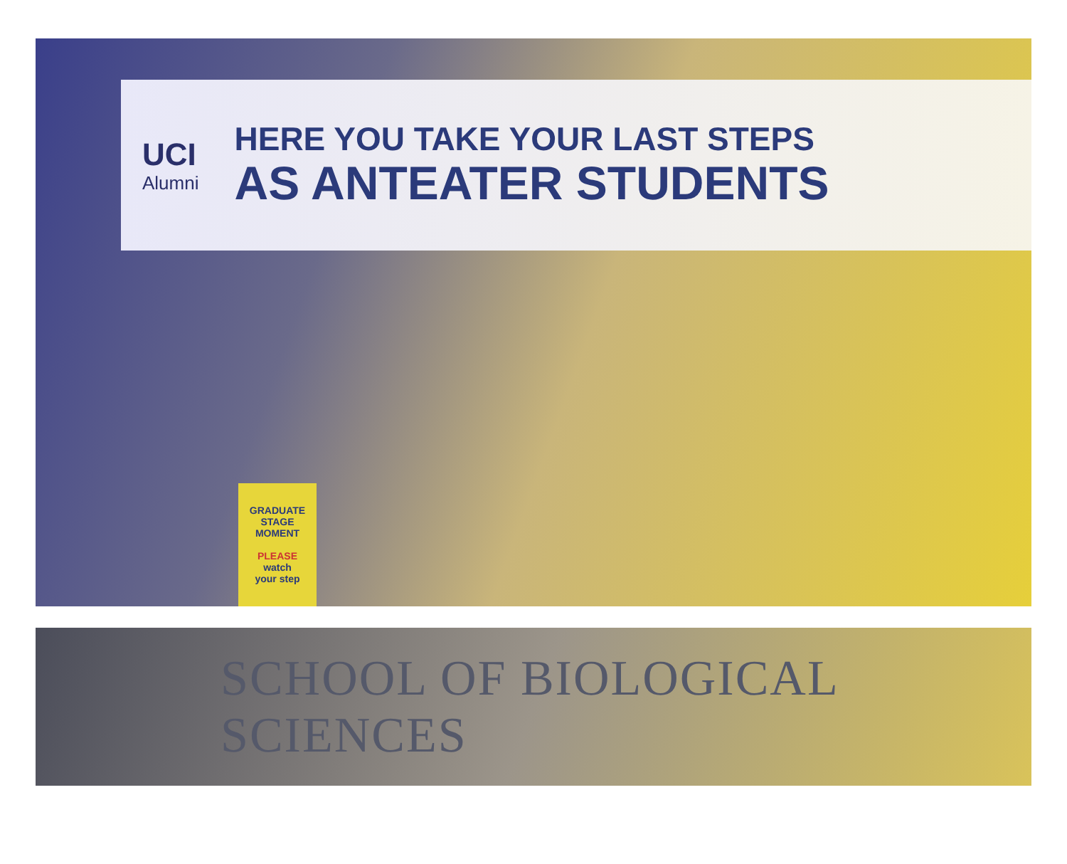UCI
Alumni
HERE YOU TAKE YOUR LAST STEPS
AS ANTEATER STUDENTS
GRADUATE
STAGE MOMENT
PLEASE
watch
your step
SCHOOL OF BIOLOGICAL SCIENCES